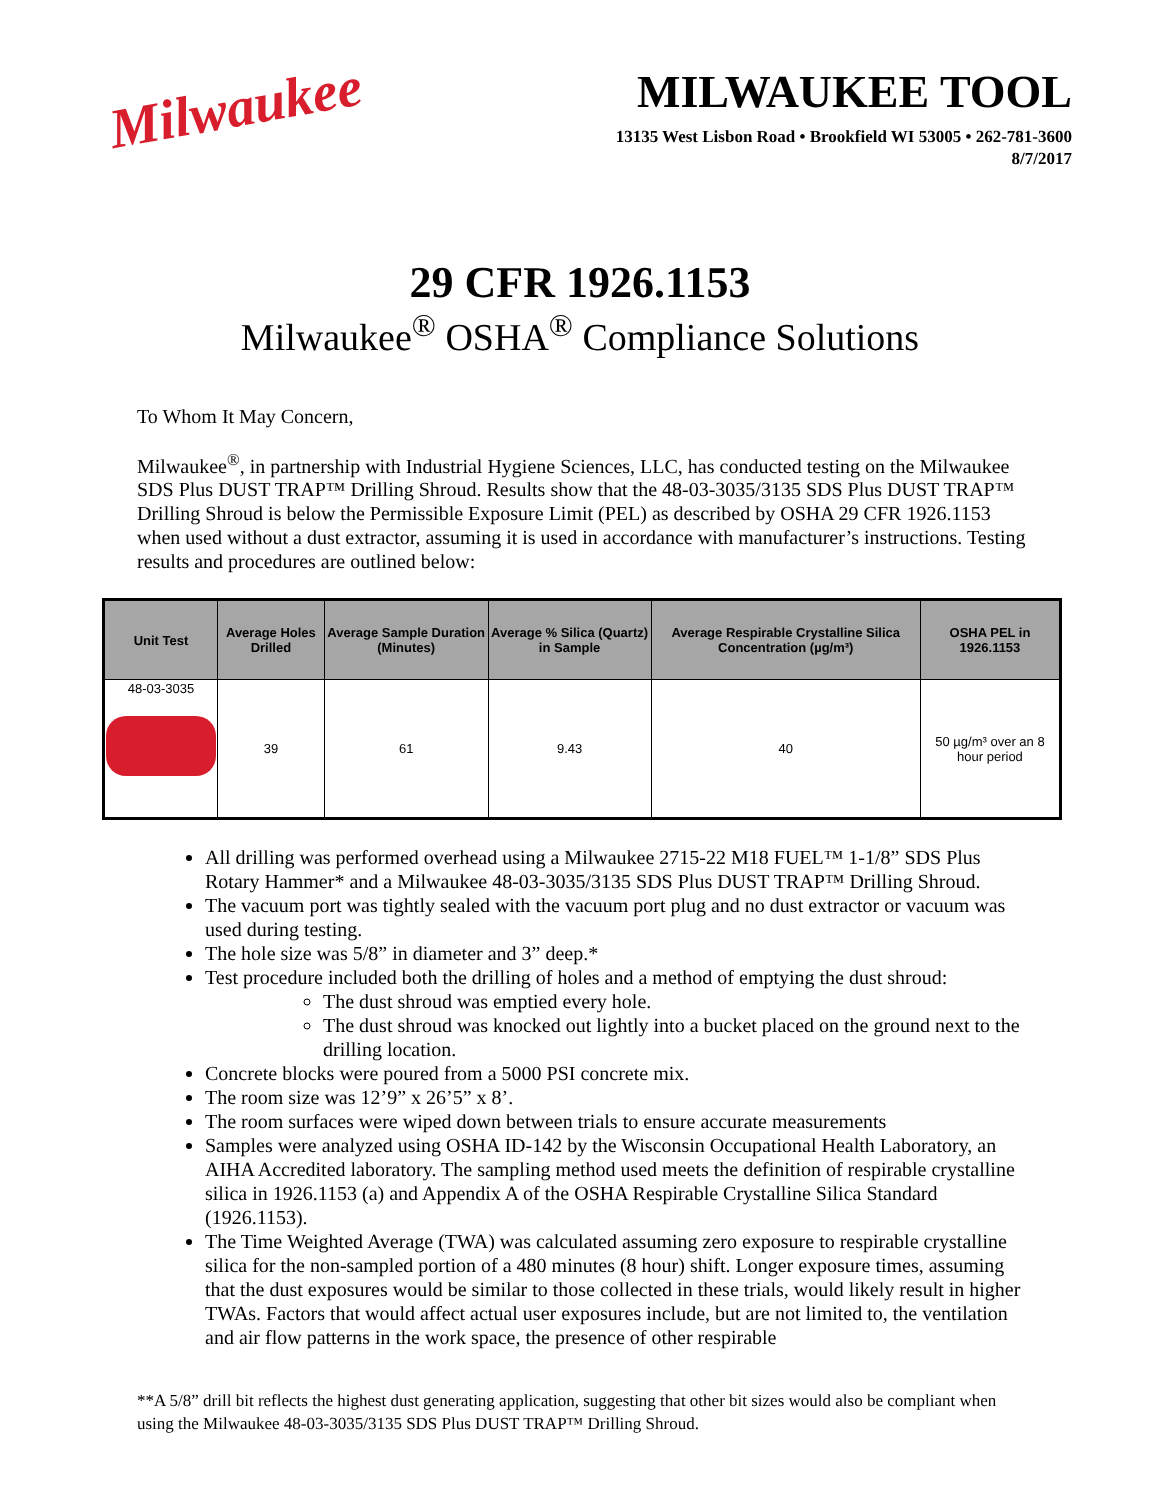Milwaukee
MILWAUKEE TOOL
13135 West Lisbon Road • Brookfield WI 53005 • 262-781-3600
8/7/2017
29 CFR 1926.1153
Milwaukee<sup>®</sup> OSHA<sup>®</sup> Compliance Solutions
To Whom It May Concern,
Milwaukee<sup>®</sup>, in partnership with Industrial Hygiene Sciences, LLC, has conducted testing on the Milwaukee SDS Plus DUST TRAP™ Drilling Shroud. Results show that the 48-03-3035/3135 SDS Plus DUST TRAP™ Drilling Shroud is below the Permissible Exposure Limit (PEL) as described by OSHA 29 CFR 1926.1153 when used without a dust extractor, assuming it is used in accordance with manufacturer’s instructions. Testing results and procedures are outlined below:
| Unit Test | Average Holes Drilled | Average Sample Duration (Minutes) | Average % Silica (Quartz) in Sample | Average Respirable Crystalline Silica Concentration (µg/m³) | OSHA PEL in 1926.1153 |
| --- | --- | --- | --- | --- | --- |
| 48-03-3035 | 39 | 61 | 9.43 | 40 | 50 µg/m³ over an 8 hour period |
All drilling was performed overhead using a Milwaukee 2715-22 M18 FUEL™ 1-1/8” SDS Plus Rotary Hammer* and a Milwaukee 48-03-3035/3135 SDS Plus DUST TRAP™ Drilling Shroud.
The vacuum port was tightly sealed with the vacuum port plug and no dust extractor or vacuum was used during testing.
The hole size was 5/8” in diameter and 3” deep.*
Test procedure included both the drilling of holes and a method of emptying the dust shroud:
The dust shroud was emptied every hole.
The dust shroud was knocked out lightly into a bucket placed on the ground next to the drilling location.
Concrete blocks were poured from a 5000 PSI concrete mix.
The room size was 12’9” x 26’5” x 8’.
The room surfaces were wiped down between trials to ensure accurate measurements
Samples were analyzed using OSHA ID-142 by the Wisconsin Occupational Health Laboratory, an AIHA Accredited laboratory. The sampling method used meets the definition of respirable crystalline silica in 1926.1153 (a) and Appendix A of the OSHA Respirable Crystalline Silica Standard (1926.1153).
The Time Weighted Average (TWA) was calculated assuming zero exposure to respirable crystalline silica for the non-sampled portion of a 480 minutes (8 hour) shift. Longer exposure times, assuming that the dust exposures would be similar to those collected in these trials, would likely result in higher TWAs. Factors that would affect actual user exposures include, but are not limited to, the ventilation and air flow patterns in the work space, the presence of other respirable
**A 5/8” drill bit reflects the highest dust generating application, suggesting that other bit sizes would also be compliant when using the Milwaukee 48-03-3035/3135 SDS Plus DUST TRAP™ Drilling Shroud.